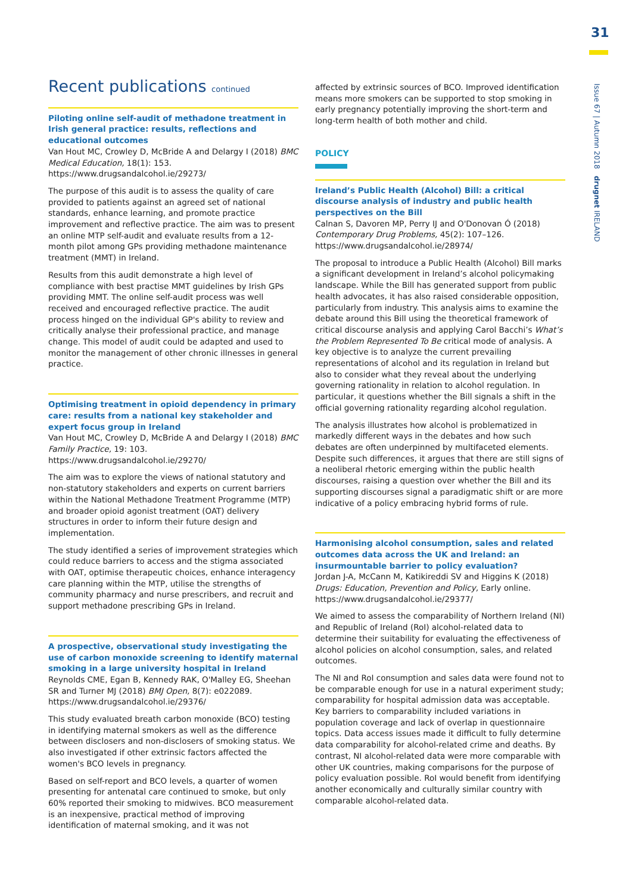31
Issue 67 | Autumn 2018 drugnet IRELAND
Recent publications continued
Piloting online self-audit of methadone treatment in Irish general practice: results, reflections and educational outcomes
Van Hout MC, Crowley D, McBride A and Delargy I (2018) BMC Medical Education, 18(1): 153.
https://www.drugsandalcohol.ie/29273/
The purpose of this audit is to assess the quality of care provided to patients against an agreed set of national standards, enhance learning, and promote practice improvement and reflective practice. The aim was to present an online MTP self-audit and evaluate results from a 12-month pilot among GPs providing methadone maintenance treatment (MMT) in Ireland.
Results from this audit demonstrate a high level of compliance with best practise MMT guidelines by Irish GPs providing MMT. The online self-audit process was well received and encouraged reflective practice. The audit process hinged on the individual GP's ability to review and critically analyse their professional practice, and manage change. This model of audit could be adapted and used to monitor the management of other chronic illnesses in general practice.
Optimising treatment in opioid dependency in primary care: results from a national key stakeholder and expert focus group in Ireland
Van Hout MC, Crowley D, McBride A and Delargy I (2018) BMC Family Practice, 19: 103.
https://www.drugsandalcohol.ie/29270/
The aim was to explore the views of national statutory and non-statutory stakeholders and experts on current barriers within the National Methadone Treatment Programme (MTP) and broader opioid agonist treatment (OAT) delivery structures in order to inform their future design and implementation.
The study identified a series of improvement strategies which could reduce barriers to access and the stigma associated with OAT, optimise therapeutic choices, enhance interagency care planning within the MTP, utilise the strengths of community pharmacy and nurse prescribers, and recruit and support methadone prescribing GPs in Ireland.
A prospective, observational study investigating the use of carbon monoxide screening to identify maternal smoking in a large university hospital in Ireland
Reynolds CME, Egan B, Kennedy RAK, O'Malley EG, Sheehan SR and Turner MJ (2018) BMJ Open, 8(7): e022089.
https://www.drugsandalcohol.ie/29376/
This study evaluated breath carbon monoxide (BCO) testing in identifying maternal smokers as well as the difference between disclosers and non-disclosers of smoking status. We also investigated if other extrinsic factors affected the women's BCO levels in pregnancy.
Based on self-report and BCO levels, a quarter of women presenting for antenatal care continued to smoke, but only 60% reported their smoking to midwives. BCO measurement is an inexpensive, practical method of improving identification of maternal smoking, and it was not
affected by extrinsic sources of BCO. Improved identification means more smokers can be supported to stop smoking in early pregnancy potentially improving the short-term and long-term health of both mother and child.
POLICY
Ireland’s Public Health (Alcohol) Bill: a critical discourse analysis of industry and public health perspectives on the Bill
Calnan S, Davoren MP, Perry IJ and O'Donovan Ó (2018) Contemporary Drug Problems, 45(2): 107–126.
https://www.drugsandalcohol.ie/28974/
The proposal to introduce a Public Health (Alcohol) Bill marks a significant development in Ireland’s alcohol policymaking landscape. While the Bill has generated support from public health advocates, it has also raised considerable opposition, particularly from industry. This analysis aims to examine the debate around this Bill using the theoretical framework of critical discourse analysis and applying Carol Bacchi’s What’s the Problem Represented To Be critical mode of analysis. A key objective is to analyze the current prevailing representations of alcohol and its regulation in Ireland but also to consider what they reveal about the underlying governing rationality in relation to alcohol regulation. In particular, it questions whether the Bill signals a shift in the official governing rationality regarding alcohol regulation.
The analysis illustrates how alcohol is problematized in markedly different ways in the debates and how such debates are often underpinned by multifaceted elements. Despite such differences, it argues that there are still signs of a neoliberal rhetoric emerging within the public health discourses, raising a question over whether the Bill and its supporting discourses signal a paradigmatic shift or are more indicative of a policy embracing hybrid forms of rule.
Harmonising alcohol consumption, sales and related outcomes data across the UK and Ireland: an insurmountable barrier to policy evaluation?
Jordan J-A, McCann M, Katikireddi SV and Higgins K (2018) Drugs: Education, Prevention and Policy, Early online.
https://www.drugsandalcohol.ie/29377/
We aimed to assess the comparability of Northern Ireland (NI) and Republic of Ireland (RoI) alcohol-related data to determine their suitability for evaluating the effectiveness of alcohol policies on alcohol consumption, sales, and related outcomes.
The NI and RoI consumption and sales data were found not to be comparable enough for use in a natural experiment study; comparability for hospital admission data was acceptable. Key barriers to comparability included variations in population coverage and lack of overlap in questionnaire topics. Data access issues made it difficult to fully determine data comparability for alcohol-related crime and deaths. By contrast, NI alcohol-related data were more comparable with other UK countries, making comparisons for the purpose of policy evaluation possible. RoI would benefit from identifying another economically and culturally similar country with comparable alcohol-related data.